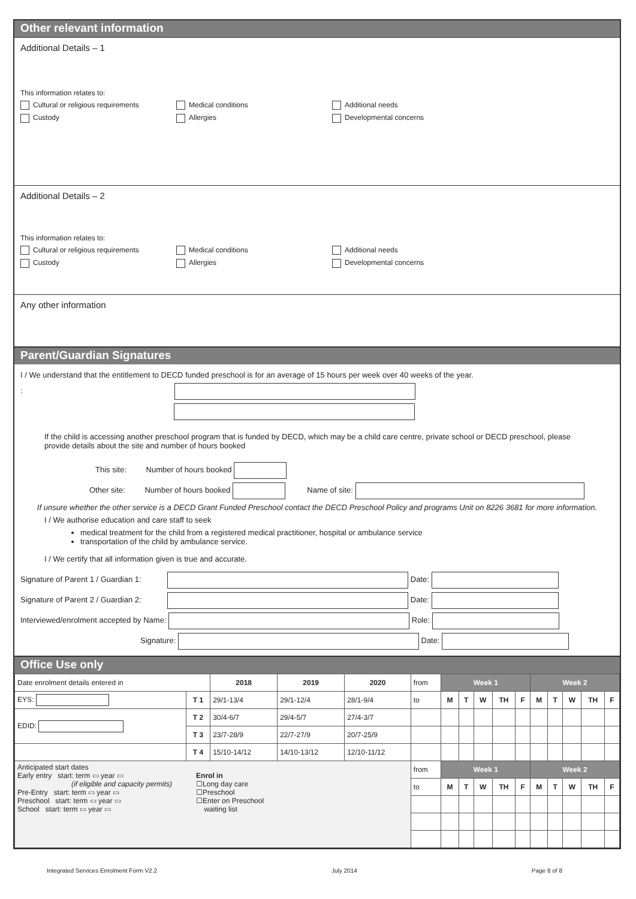Other relevant information
Additional Details – 1
This information relates to:
Cultural or religious requirements Medical conditions Additional needs
Custody Allergies Developmental concerns
Additional Details – 2
This information relates to:
Cultural or religious requirements Medical conditions Additional needs
Custody Allergies Developmental concerns
Any other information
Parent/Guardian Signatures
I / We understand that the entitlement to DECD funded preschool is for an average of 15 hours per week over 40 weeks of the year.
:
If the child is accessing another preschool program that is funded by DECD, which may be a child care centre, private school or DECD preschool, please provide details about the site and number of hours booked
This site: Number of hours booked
Other site: Number of hours booked Name of site:
If unsure whether the other service is a DECD Grant Funded Preschool contact the DECD Preschool Policy and programs Unit on 8226 3681 for more information.
I / We authorise education and care staff to seek
medical treatment for the child from a registered medical practitioner, hospital or ambulance service
transportation of the child by ambulance service.
I / We certify that all information given is true and accurate.
Signature of Parent 1 / Guardian 1: Date:
Signature of Parent 2 / Guardian 2: Date:
Interviewed/enrolment accepted by Name: Role:
Signature: Date:
Office Use only
| Date enrolment details entered in | | 2018 | 2019 | 2020 | from | Week 1 | | | | | Week 2 | | | | |
| EYS: | T 1 | 29/1-13/4 | 29/1-12/4 | 28/1-9/4 | to | M | T | W | TH | F | M | T | W | TH | F |
| EDID: | T 2 | 30/4-6/7 | 29/4-5/7 | 27/4-3/7 | | | | | | | | | | | |
| | T 3 | 23/7-28/9 | 22/7-27/9 | 20/7-25/9 | | | | | | | | | | | |
| | T 4 | 15/10-14/12 | 14/10-13/12 | 12/10-11/12 | | | | | | | | | | | |
| Anticipated start dates Early entry start: term ▭ year ▭ (if eligible and capacity permits) Pre-Entry start: term ▭ year ▭ Preschool start: term ▭ year ▭ School start: term ▭ year ▭ Enrol in ☐Long day care ☐Preschool ☐Enter on Preschool waiting list | | | | | from | Week 1 | | | | | Week 2 | | | | |
| | | | | | to | M | T | W | TH | F | M | T | W | TH | F |
Integrated Services Enrolment Form V2.2 July 2014 Page 8 of 8